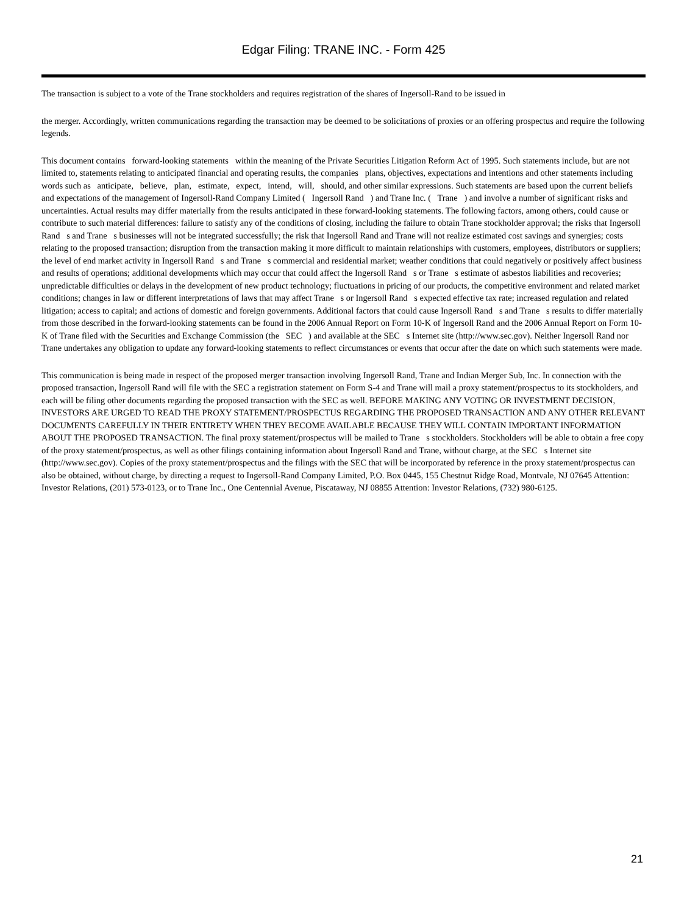Edgar Filing: TRANE INC. - Form 425
The transaction is subject to a vote of the Trane stockholders and requires registration of the shares of Ingersoll-Rand to be issued in
the merger. Accordingly, written communications regarding the transaction may be deemed to be solicitations of proxies or an offering prospectus and require the following legends.
This document contains forward-looking statements within the meaning of the Private Securities Litigation Reform Act of 1995. Such statements include, but are not limited to, statements relating to anticipated financial and operating results, the companies plans, objectives, expectations and intentions and other statements including words such as anticipate, believe, plan, estimate, expect, intend, will, should, and other similar expressions. Such statements are based upon the current beliefs and expectations of the management of Ingersoll-Rand Company Limited ( Ingersoll Rand ) and Trane Inc. ( Trane ) and involve a number of significant risks and uncertainties. Actual results may differ materially from the results anticipated in these forward-looking statements. The following factors, among others, could cause or contribute to such material differences: failure to satisfy any of the conditions of closing, including the failure to obtain Trane stockholder approval; the risks that Ingersoll Rand s and Trane s businesses will not be integrated successfully; the risk that Ingersoll Rand and Trane will not realize estimated cost savings and synergies; costs relating to the proposed transaction; disruption from the transaction making it more difficult to maintain relationships with customers, employees, distributors or suppliers; the level of end market activity in Ingersoll Rand s and Trane s commercial and residential market; weather conditions that could negatively or positively affect business and results of operations; additional developments which may occur that could affect the Ingersoll Rand s or Trane s estimate of asbestos liabilities and recoveries; unpredictable difficulties or delays in the development of new product technology; fluctuations in pricing of our products, the competitive environment and related market conditions; changes in law or different interpretations of laws that may affect Trane s or Ingersoll Rand s expected effective tax rate; increased regulation and related litigation; access to capital; and actions of domestic and foreign governments. Additional factors that could cause Ingersoll Rand s and Trane s results to differ materially from those described in the forward-looking statements can be found in the 2006 Annual Report on Form 10-K of Ingersoll Rand and the 2006 Annual Report on Form 10-K of Trane filed with the Securities and Exchange Commission (the SEC ) and available at the SEC s Internet site (http://www.sec.gov). Neither Ingersoll Rand nor Trane undertakes any obligation to update any forward-looking statements to reflect circumstances or events that occur after the date on which such statements were made.
This communication is being made in respect of the proposed merger transaction involving Ingersoll Rand, Trane and Indian Merger Sub, Inc. In connection with the proposed transaction, Ingersoll Rand will file with the SEC a registration statement on Form S-4 and Trane will mail a proxy statement/prospectus to its stockholders, and each will be filing other documents regarding the proposed transaction with the SEC as well. BEFORE MAKING ANY VOTING OR INVESTMENT DECISION, INVESTORS ARE URGED TO READ THE PROXY STATEMENT/PROSPECTUS REGARDING THE PROPOSED TRANSACTION AND ANY OTHER RELEVANT DOCUMENTS CAREFULLY IN THEIR ENTIRETY WHEN THEY BECOME AVAILABLE BECAUSE THEY WILL CONTAIN IMPORTANT INFORMATION ABOUT THE PROPOSED TRANSACTION. The final proxy statement/prospectus will be mailed to Trane s stockholders. Stockholders will be able to obtain a free copy of the proxy statement/prospectus, as well as other filings containing information about Ingersoll Rand and Trane, without charge, at the SEC s Internet site (http://www.sec.gov). Copies of the proxy statement/prospectus and the filings with the SEC that will be incorporated by reference in the proxy statement/prospectus can also be obtained, without charge, by directing a request to Ingersoll-Rand Company Limited, P.O. Box 0445, 155 Chestnut Ridge Road, Montvale, NJ 07645 Attention: Investor Relations, (201) 573-0123, or to Trane Inc., One Centennial Avenue, Piscataway, NJ 08855 Attention: Investor Relations, (732) 980-6125.
21